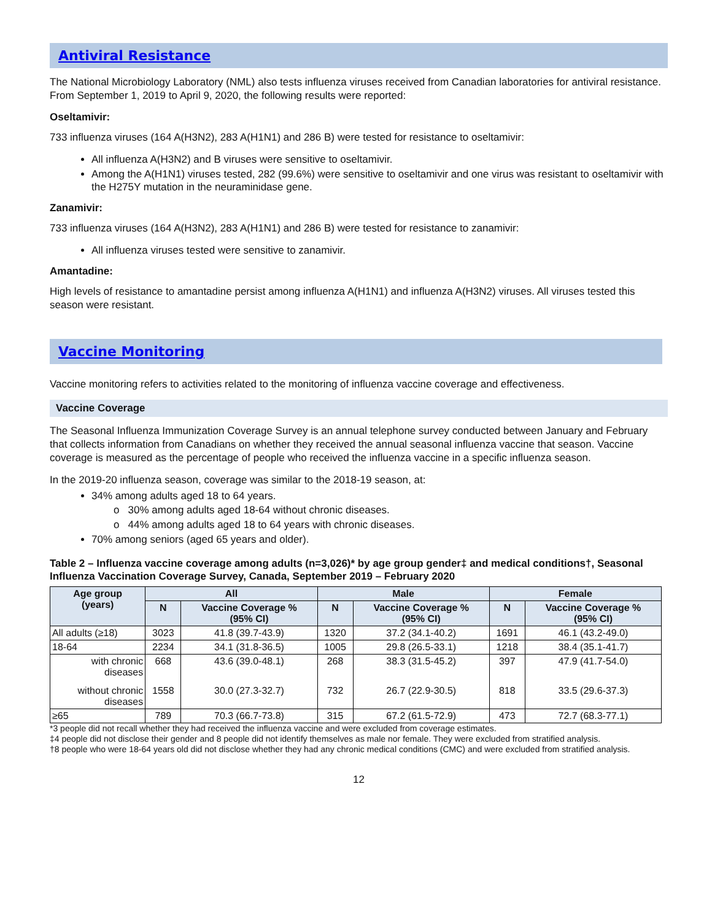Antiviral Resistance
The National Microbiology Laboratory (NML) also tests influenza viruses received from Canadian laboratories for antiviral resistance. From September 1, 2019 to April 9, 2020, the following results were reported:
Oseltamivir:
733 influenza viruses (164 A(H3N2), 283 A(H1N1) and 286 B) were tested for resistance to oseltamivir:
All influenza A(H3N2) and B viruses were sensitive to oseltamivir.
Among the A(H1N1) viruses tested, 282 (99.6%) were sensitive to oseltamivir and one virus was resistant to oseltamivir with the H275Y mutation in the neuraminidase gene.
Zanamivir:
733 influenza viruses (164 A(H3N2), 283 A(H1N1) and 286 B) were tested for resistance to zanamivir:
All influenza viruses tested were sensitive to zanamivir.
Amantadine:
High levels of resistance to amantadine persist among influenza A(H1N1) and influenza A(H3N2) viruses. All viruses tested this season were resistant.
Vaccine Monitoring
Vaccine monitoring refers to activities related to the monitoring of influenza vaccine coverage and effectiveness.
Vaccine Coverage
The Seasonal Influenza Immunization Coverage Survey is an annual telephone survey conducted between January and February that collects information from Canadians on whether they received the annual seasonal influenza vaccine that season. Vaccine coverage is measured as the percentage of people who received the influenza vaccine in a specific influenza season.
In the 2019-20 influenza season, coverage was similar to the 2018-19 season, at:
34% among adults aged 18 to 64 years.
o 30% among adults aged 18-64 without chronic diseases.
o 44% among adults aged 18 to 64 years with chronic diseases.
70% among seniors (aged 65 years and older).
Table 2 – Influenza vaccine coverage among adults (n=3,026)* by age group gender‡ and medical conditions†, Seasonal Influenza Vaccination Coverage Survey, Canada, September 2019 – February 2020
| Age group (years) | All | | Male | | Female | |
| --- | --- | --- | --- | --- | --- | --- |
| | N | Vaccine Coverage % (95% CI) | N | Vaccine Coverage % (95% CI) | N | Vaccine Coverage % (95% CI) |
| All adults (≥18) | 3023 | 41.8 (39.7-43.9) | 1320 | 37.2 (34.1-40.2) | 1691 | 46.1 (43.2-49.0) |
| 18-64 | 2234 | 34.1 (31.8-36.5) | 1005 | 29.8 (26.5-33.1) | 1218 | 38.4 (35.1-41.7) |
| with chronic diseases | 668 | 43.6 (39.0-48.1) | 268 | 38.3 (31.5-45.2) | 397 | 47.9 (41.7-54.0) |
| without chronic diseases | 1558 | 30.0 (27.3-32.7) | 732 | 26.7 (22.9-30.5) | 818 | 33.5 (29.6-37.3) |
| ≥65 | 789 | 70.3 (66.7-73.8) | 315 | 67.2 (61.5-72.9) | 473 | 72.7 (68.3-77.1) |
*3 people did not recall whether they had received the influenza vaccine and were excluded from coverage estimates.
‡4 people did not disclose their gender and 8 people did not identify themselves as male nor female. They were excluded from stratified analysis.
†8 people who were 18-64 years old did not disclose whether they had any chronic medical conditions (CMC) and were excluded from stratified analysis.
12